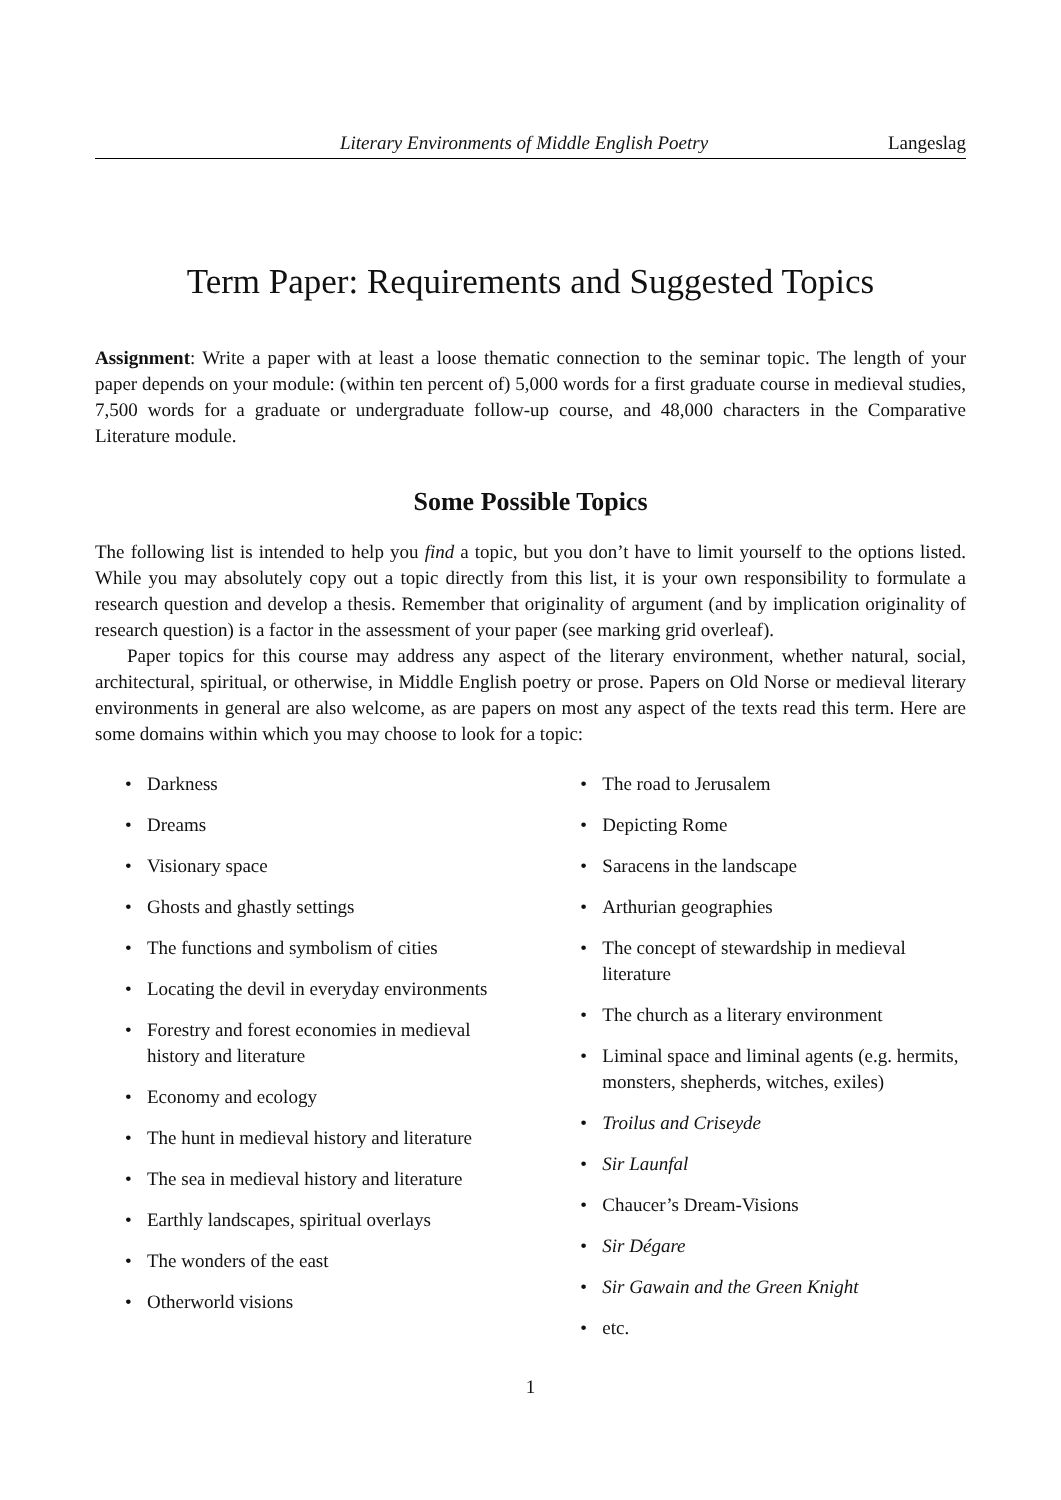Literary Environments of Middle English Poetry Langeslag
Term Paper: Requirements and Suggested Topics
Assignment: Write a paper with at least a loose thematic connection to the seminar topic. The length of your paper depends on your module: (within ten percent of) 5,000 words for a first graduate course in medieval studies, 7,500 words for a graduate or undergraduate follow-up course, and 48,000 characters in the Comparative Literature module.
Some Possible Topics
The following list is intended to help you find a topic, but you don’t have to limit yourself to the options listed. While you may absolutely copy out a topic directly from this list, it is your own responsibility to formulate a research question and develop a thesis. Remember that originality of argument (and by implication originality of research question) is a factor in the assessment of your paper (see marking grid overleaf).
Paper topics for this course may address any aspect of the literary environment, whether natural, social, architectural, spiritual, or otherwise, in Middle English poetry or prose. Papers on Old Norse or medieval literary environments in general are also welcome, as are papers on most any aspect of the texts read this term. Here are some domains within which you may choose to look for a topic:
• Darkness
• Dreams
• Visionary space
• Ghosts and ghastly settings
• The functions and symbolism of cities
• Locating the devil in everyday environments
• Forestry and forest economies in medieval history and literature
• Economy and ecology
• The hunt in medieval history and literature
• The sea in medieval history and literature
• Earthly landscapes, spiritual overlays
• The wonders of the east
• Otherworld visions
• The road to Jerusalem
• Depicting Rome
• Saracens in the landscape
• Arthurian geographies
• The concept of stewardship in medieval literature
• The church as a literary environment
• Liminal space and liminal agents (e.g. hermits, monsters, shepherds, witches, exiles)
• Troilus and Criseyde
• Sir Launfal
• Chaucer’s Dream-Visions
• Sir Dégare
• Sir Gawain and the Green Knight
• etc.
1